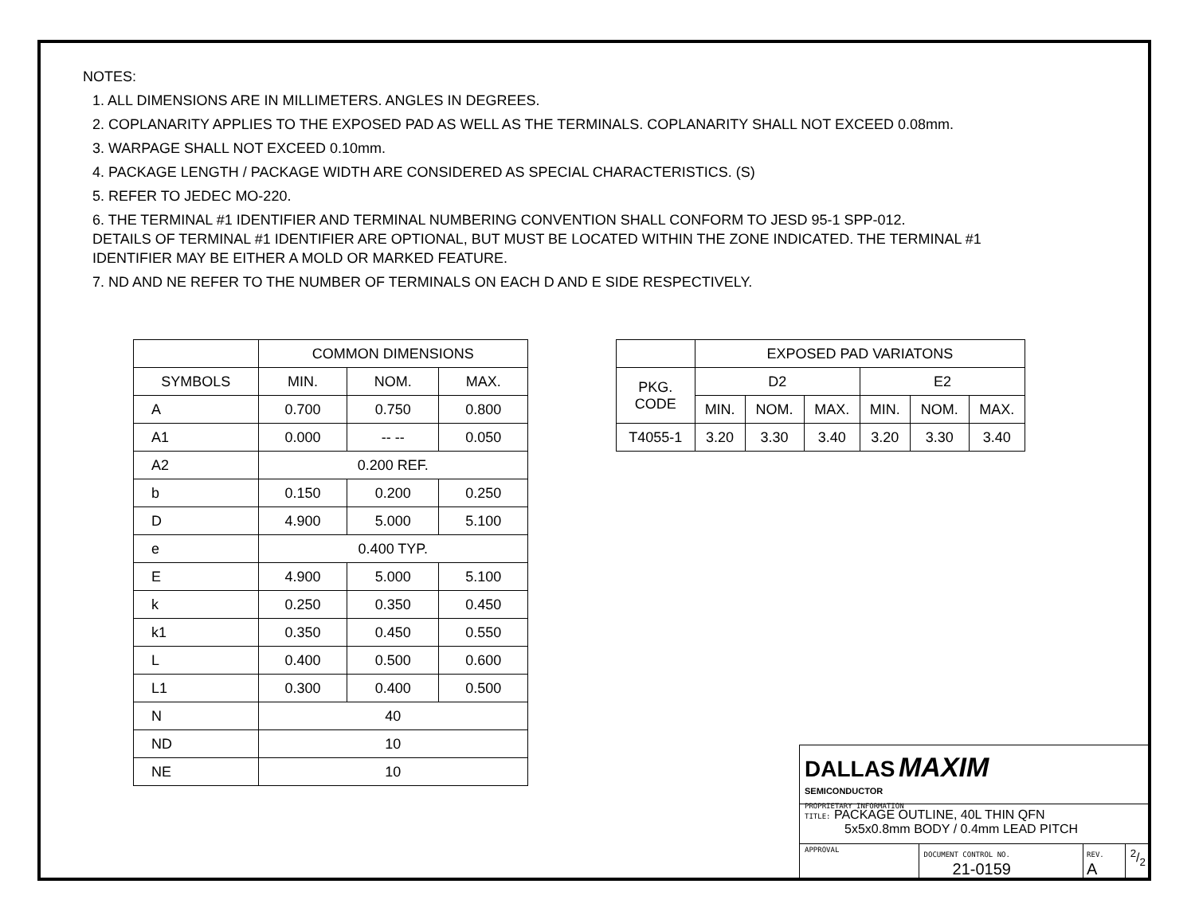NOTES:
1. ALL DIMENSIONS ARE IN MILLIMETERS. ANGLES IN DEGREES.
2. COPLANARITY APPLIES TO THE EXPOSED PAD AS WELL AS THE TERMINALS. COPLANARITY SHALL NOT EXCEED 0.08mm.
3. WARPAGE SHALL NOT EXCEED 0.10mm.
4. PACKAGE LENGTH / PACKAGE WIDTH ARE CONSIDERED AS SPECIAL CHARACTERISTICS. (S)
5. REFER TO JEDEC MO-220.
6. THE TERMINAL #1 IDENTIFIER AND TERMINAL NUMBERING CONVENTION SHALL CONFORM TO JESD 95-1 SPP-012.
DETAILS OF TERMINAL #1 IDENTIFIER ARE OPTIONAL, BUT MUST BE LOCATED WITHIN THE ZONE INDICATED. THE TERMINAL #1
IDENTIFIER MAY BE EITHER A MOLD OR MARKED FEATURE.
7. ND AND NE REFER TO THE NUMBER OF TERMINALS ON EACH D AND E SIDE RESPECTIVELY.
| | COMMON DIMENSIONS | | |
| --- | --- | --- | --- |
| SYMBOLS | MIN. | NOM. | MAX. |
| A | 0.700 | 0.750 | 0.800 |
| A1 | 0.000 | -- -- | 0.050 |
| A2 | 0.200 REF. | | |
| b | 0.150 | 0.200 | 0.250 |
| D | 4.900 | 5.000 | 5.100 |
| e | 0.400 TYP. | | |
| E | 4.900 | 5.000 | 5.100 |
| k | 0.250 | 0.350 | 0.450 |
| k1 | 0.350 | 0.450 | 0.550 |
| L | 0.400 | 0.500 | 0.600 |
| L1 | 0.300 | 0.400 | 0.500 |
| N | 40 | | |
| ND | 10 | | |
| NE | 10 | | |
| | EXPOSED PAD VARIATONS | | | | | |
| --- | --- | --- | --- | --- | --- | --- |
| PKG. CODE | D2 | | | E2 | | |
| | MIN. | NOM. | MAX. | MIN. | NOM. | MAX. |
| T4055-1 | 3.20 | 3.30 | 3.40 | 3.20 | 3.30 | 3.40 |
DALLAS MAXIM
SEMICONDUCTOR
PROPRIETARY INFORMATION
TITLE: PACKAGE OUTLINE, 40L THIN QFN
5x5x0.8mm BODY / 0.4mm LEAD PITCH
APPROVAL DOCUMENT CONTROL NO.
21-0159
REV.
A
2/2